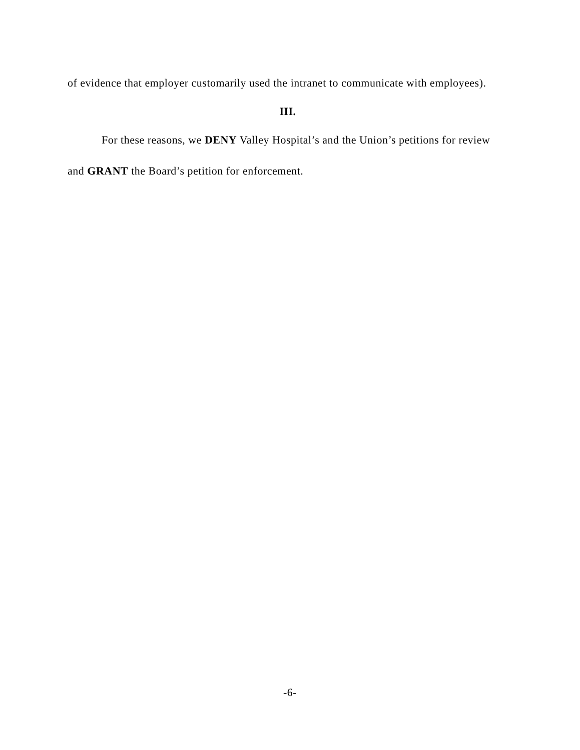of evidence that employer customarily used the intranet to communicate with employees).
III.
For these reasons, we DENY Valley Hospital’s and the Union’s petitions for review and GRANT the Board’s petition for enforcement.
-6-